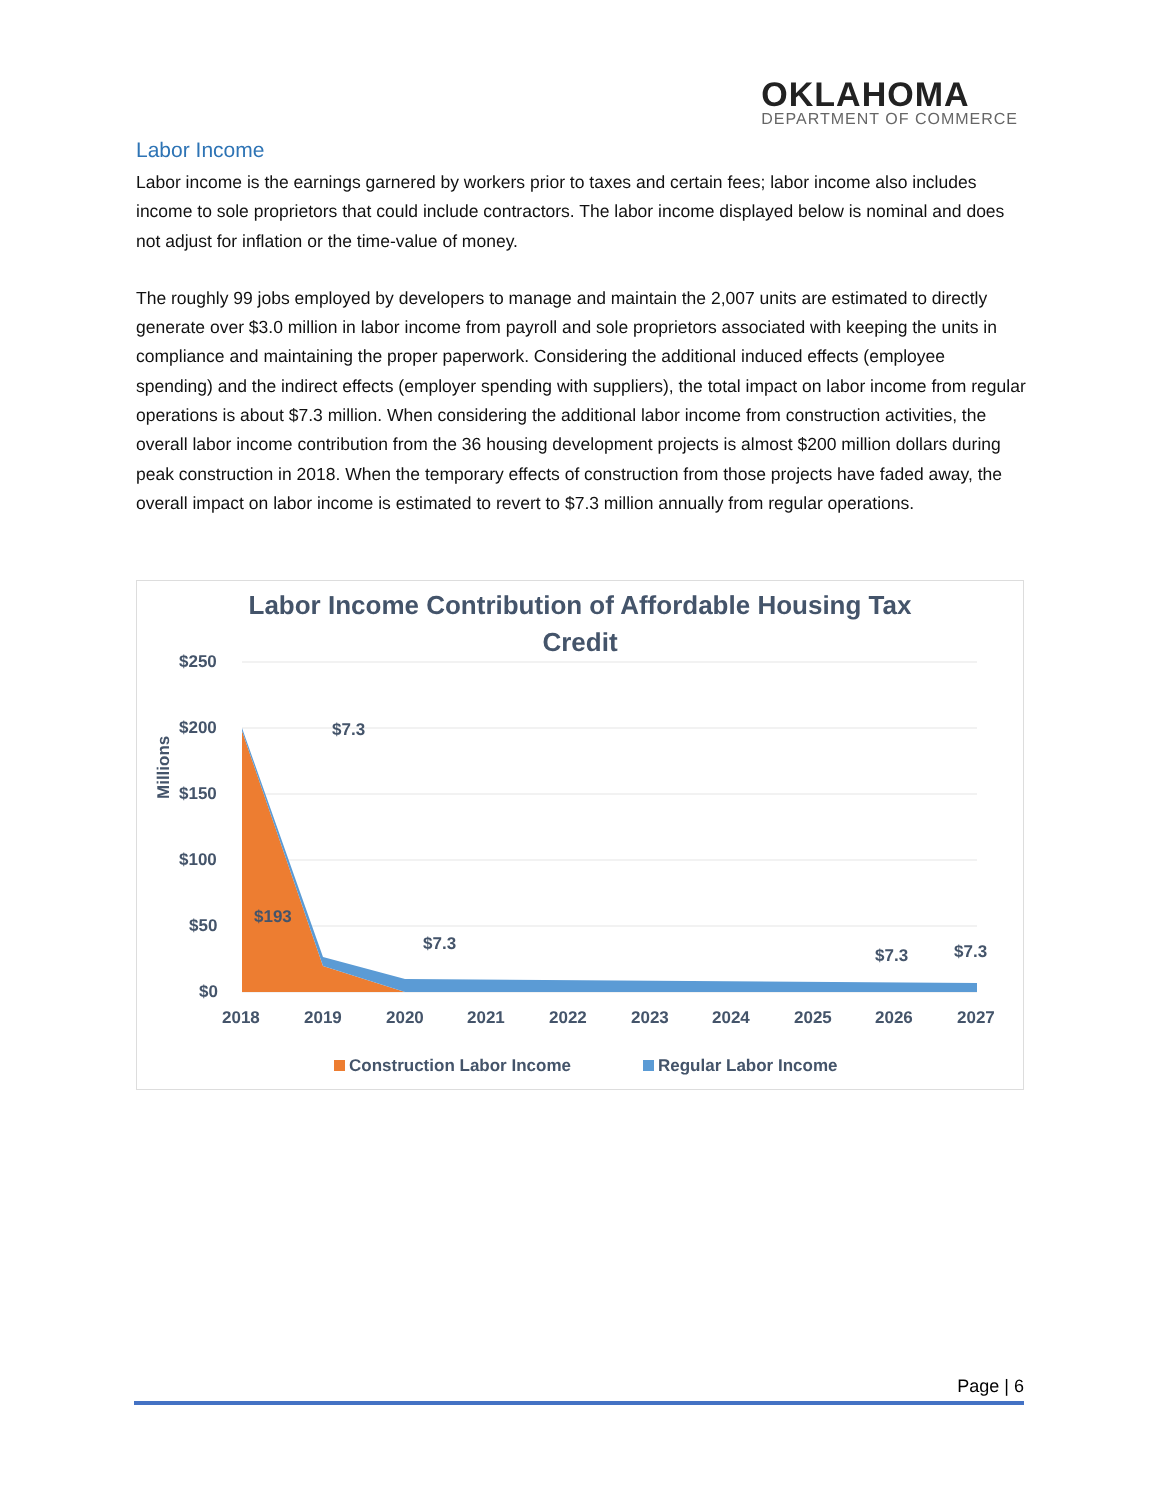OKLAHOMA
DEPARTMENT OF COMMERCE
Labor Income
Labor income is the earnings garnered by workers prior to taxes and certain fees; labor income also includes income to sole proprietors that could include contractors. The labor income displayed below is nominal and does not adjust for inflation or the time-value of money.
The roughly 99 jobs employed by developers to manage and maintain the 2,007 units are estimated to directly generate over $3.0 million in labor income from payroll and sole proprietors associated with keeping the units in compliance and maintaining the proper paperwork. Considering the additional induced effects (employee spending) and the indirect effects (employer spending with suppliers), the total impact on labor income from regular operations is about $7.3 million. When considering the additional labor income from construction activities, the overall labor income contribution from the 36 housing development projects is almost $200 million dollars during peak construction in 2018. When the temporary effects of construction from those projects have faded away, the overall impact on labor income is estimated to revert to $7.3 million annually from regular operations.
Labor Income Contribution of Affordable Housing Tax
Credit
Millions
$250
$200
$150
$100
$50
$0
$7.3
$193
$7.3
$7.3
$7.3
2018
2019
2020
2021
2022
2023
2024
2025
2026
2027
Construction Labor Income
Regular Labor Income
Page | 6